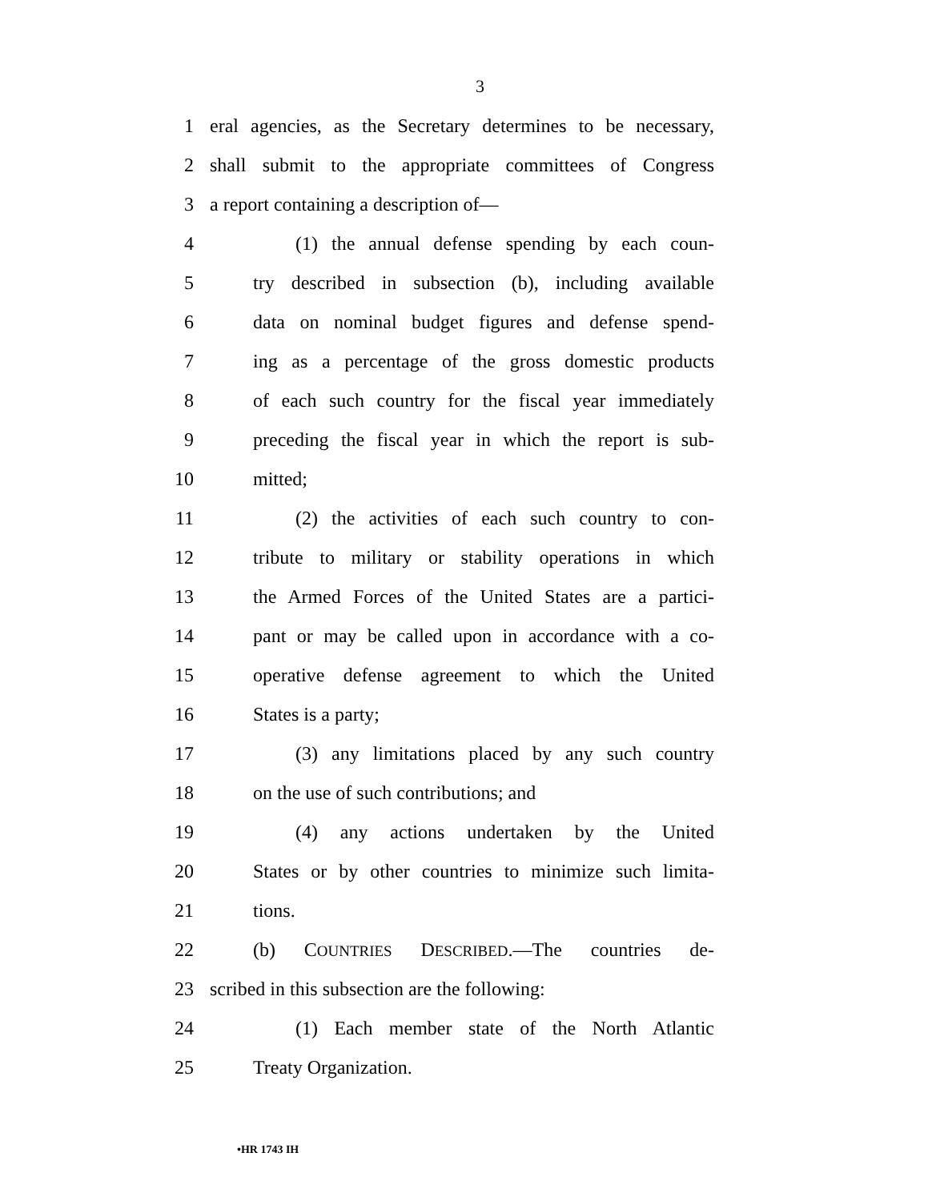3
1 eral agencies, as the Secretary determines to be necessary,
2 shall submit to the appropriate committees of Congress
3 a report containing a description of—
4 (1) the annual defense spending by each coun-
5 try described in subsection (b), including available
6 data on nominal budget figures and defense spend-
7 ing as a percentage of the gross domestic products
8 of each such country for the fiscal year immediately
9 preceding the fiscal year in which the report is sub-
10 mitted;
11 (2) the activities of each such country to con-
12 tribute to military or stability operations in which
13 the Armed Forces of the United States are a partici-
14 pant or may be called upon in accordance with a co-
15 operative defense agreement to which the United
16 States is a party;
17 (3) any limitations placed by any such country
18 on the use of such contributions; and
19 (4) any actions undertaken by the United
20 States or by other countries to minimize such limita-
21 tions.
22 (b) COUNTRIES DESCRIBED.—The countries de-
23 scribed in this subsection are the following:
24 (1) Each member state of the North Atlantic
25 Treaty Organization.
•HR 1743 IH